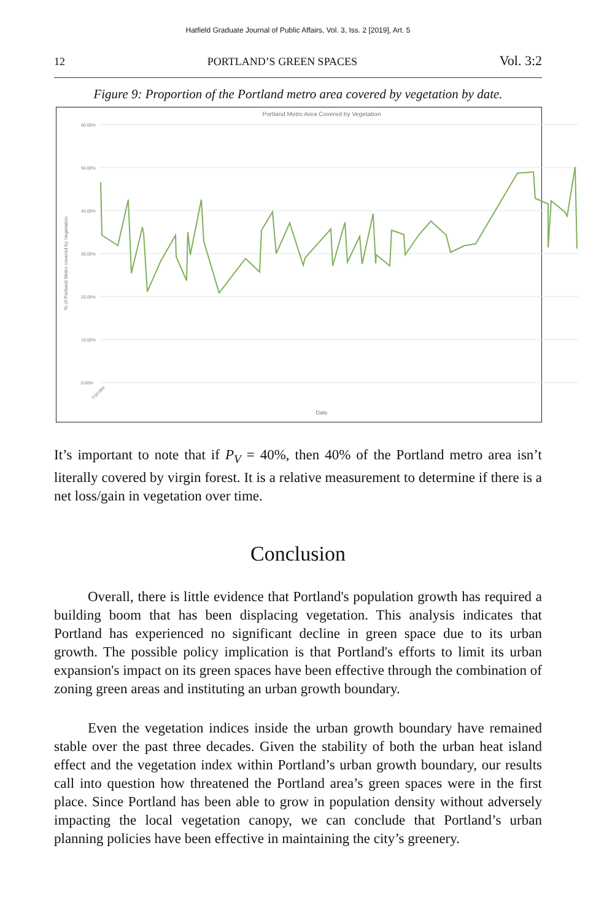Hatfield Graduate Journal of Public Affairs, Vol. 3, Iss. 2 [2019], Art. 5
12 PORTLAND’S GREEN SPACES Vol. 3:2
Figure 9: Proportion of the Portland metro area covered by vegetation by date.
Portland Metro Area Covered by Vegetation
60.00%
50.00%
40.00%
30.00%
20.00%
10.00%
0.00%
% of Portland Metro covered by Vegetation
Date
7/3/1984
It’s important to note that if P<sub>V</sub> = 40%, then 40% of the Portland metro area isn’t literally covered by virgin forest. It is a relative measurement to determine if there is a net loss/gain in vegetation over time.
Conclusion
Overall, there is little evidence that Portland's population growth has required a building boom that has been displacing vegetation. This analysis indicates that Portland has experienced no significant decline in green space due to its urban growth. The possible policy implication is that Portland's efforts to limit its urban expansion's impact on its green spaces have been effective through the combination of zoning green areas and instituting an urban growth boundary.
Even the vegetation indices inside the urban growth boundary have remained stable over the past three decades. Given the stability of both the urban heat island effect and the vegetation index within Portland’s urban growth boundary, our results call into question how threatened the Portland area’s green spaces were in the first place. Since Portland has been able to grow in population density without adversely impacting the local vegetation canopy, we can conclude that Portland’s urban planning policies have been effective in maintaining the city’s greenery.